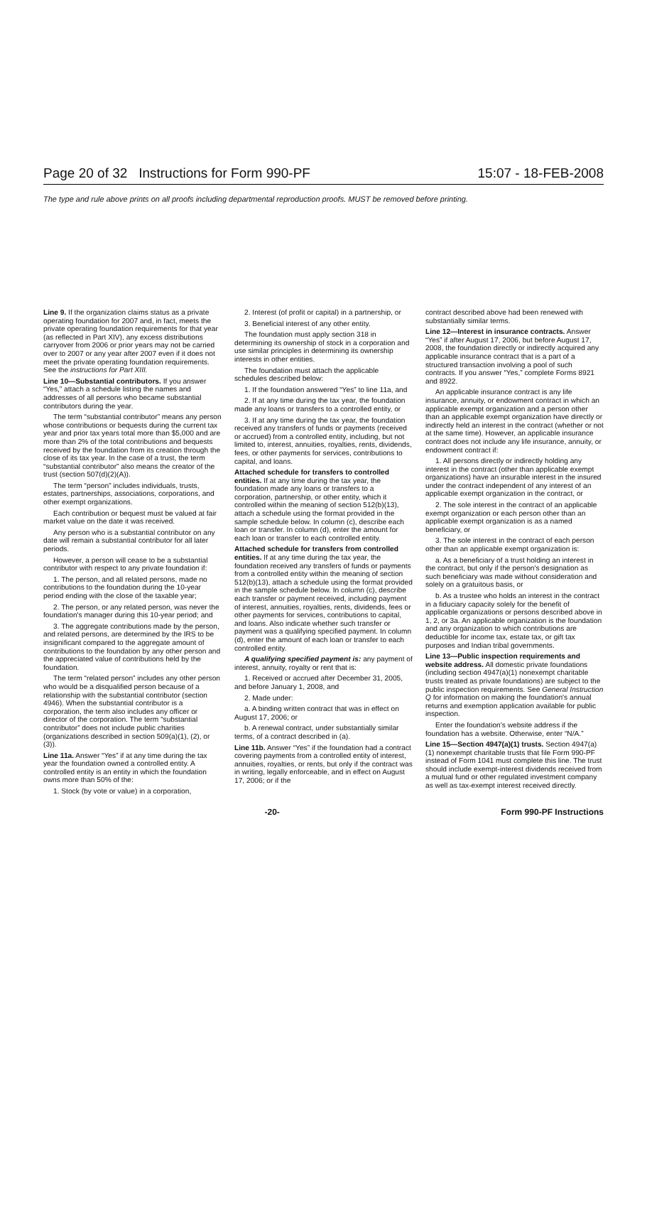Page 20 of 32 Instructions for Form 990-PF 15:07 - 18-FEB-2008
The type and rule above prints on all proofs including departmental reproduction proofs. MUST be removed before printing.
Line 9. If the organization claims status as a private operating foundation for 2007 and, in fact, meets the private operating foundation requirements for that year (as reflected in Part XIV), any excess distributions carryover from 2006 or prior years may not be carried over to 2007 or any year after 2007 even if it does not meet the private operating foundation requirements. See the instructions for Part XIII.
Line 10—Substantial contributors. If you answer “Yes,” attach a schedule listing the names and addresses of all persons who became substantial contributors during the year.
The term “substantial contributor” means any person whose contributions or bequests during the current tax year and prior tax years total more than $5,000 and are more than 2% of the total contributions and bequests received by the foundation from its creation through the close of its tax year. In the case of a trust, the term “substantial contributor” also means the creator of the trust (section 507(d)(2)(A)).
The term “person” includes individuals, trusts, estates, partnerships, associations, corporations, and other exempt organizations.
Each contribution or bequest must be valued at fair market value on the date it was received.
Any person who is a substantial contributor on any date will remain a substantial contributor for all later periods.
However, a person will cease to be a substantial contributor with respect to any private foundation if:
1. The person, and all related persons, made no contributions to the foundation during the 10-year period ending with the close of the taxable year;
2. The person, or any related person, was never the foundation's manager during this 10-year period; and
3. The aggregate contributions made by the person, and related persons, are determined by the IRS to be insignificant compared to the aggregate amount of contributions to the foundation by any other person and the appreciated value of contributions held by the foundation.
The term “related person” includes any other person who would be a disqualified person because of a relationship with the substantial contributor (section 4946). When the substantial contributor is a corporation, the term also includes any officer or director of the corporation. The term “substantial contributor” does not include public charities (organizations described in section 509(a)(1), (2), or (3)).
Line 11a. Answer “Yes” if at any time during the tax year the foundation owned a controlled entity. A controlled entity is an entity in which the foundation owns more than 50% of the:
1. Stock (by vote or value) in a corporation,
2. Interest (of profit or capital) in a partnership, or
3. Beneficial interest of any other entity.
The foundation must apply section 318 in determining its ownership of stock in a corporation and use similar principles in determining its ownership interests in other entities.
The foundation must attach the applicable schedules described below:
1. If the foundation answered “Yes” to line 11a, and
2. If at any time during the tax year, the foundation made any loans or transfers to a controlled entity, or
3. If at any time during the tax year, the foundation received any transfers of funds or payments (received or accrued) from a controlled entity, including, but not limited to, interest, annuities, royalties, rents, dividends, fees, or other payments for services, contributions to capital, and loans.
Attached schedule for transfers to controlled entities. If at any time during the tax year, the foundation made any loans or transfers to a corporation, partnership, or other entity, which it controlled within the meaning of section 512(b)(13), attach a schedule using the format provided in the sample schedule below. In column (c), describe each loan or transfer. In column (d), enter the amount for each loan or transfer to each controlled entity.
Attached schedule for transfers from controlled entities. If at any time during the tax year, the foundation received any transfers of funds or payments from a controlled entity within the meaning of section 512(b)(13), attach a schedule using the format provided in the sample schedule below. In column (c), describe each transfer or payment received, including payment of interest, annuities, royalties, rents, dividends, fees or other payments for services, contributions to capital, and loans. Also indicate whether such transfer or payment was a qualifying specified payment. In column (d), enter the amount of each loan or transfer to each controlled entity.
A qualifying specified payment is: any payment of interest, annuity, royalty or rent that is:
1. Received or accrued after December 31, 2005, and before January 1, 2008, and
2. Made under:
a. A binding written contract that was in effect on August 17, 2006; or
b. A renewal contract, under substantially similar terms, of a contract described in (a).
Line 11b. Answer “Yes” if the foundation had a contract covering payments from a controlled entity of interest, annuities, royalties, or rents, but only if the contract was in writing, legally enforceable, and in effect on August 17, 2006; or if the
contract described above had been renewed with substantially similar terms.
Line 12—Interest in insurance contracts. Answer “Yes” if after August 17, 2006, but before August 17, 2008, the foundation directly or indirectly acquired any applicable insurance contract that is a part of a structured transaction involving a pool of such contracts. If you answer “Yes,” complete Forms 8921 and 8922.
An applicable insurance contract is any life insurance, annuity, or endowment contract in which an applicable exempt organization and a person other than an applicable exempt organization have directly or indirectly held an interest in the contract (whether or not at the same time). However, an applicable insurance contract does not include any life insurance, annuity, or endowment contract if:
1. All persons directly or indirectly holding any interest in the contract (other than applicable exempt organizations) have an insurable interest in the insured under the contract independent of any interest of an applicable exempt organization in the contract, or
2. The sole interest in the contract of an applicable exempt organization or each person other than an applicable exempt organization is as a named beneficiary, or
3. The sole interest in the contract of each person other than an applicable exempt organization is:
a. As a beneficiary of a trust holding an interest in the contract, but only if the person's designation as such beneficiary was made without consideration and solely on a gratuitous basis, or
b. As a trustee who holds an interest in the contract in a fiduciary capacity solely for the benefit of applicable organizations or persons described above in 1, 2, or 3a. An applicable organization is the foundation and any organization to which contributions are deductible for income tax, estate tax, or gift tax purposes and Indian tribal governments.
Line 13—Public inspection requirements and website address. All domestic private foundations (including section 4947(a)(1) nonexempt charitable trusts treated as private foundations) are subject to the public inspection requirements. See General Instruction Q for information on making the foundation's annual returns and exemption application available for public inspection.
Enter the foundation's website address if the foundation has a website. Otherwise, enter “N/A.”
Line 15—Section 4947(a)(1) trusts. Section 4947(a)(1) nonexempt charitable trusts that file Form 990-PF instead of Form 1041 must complete this line. The trust should include exempt-interest dividends received from a mutual fund or other regulated investment company as well as tax-exempt interest received directly.
-20- Form 990-PF Instructions